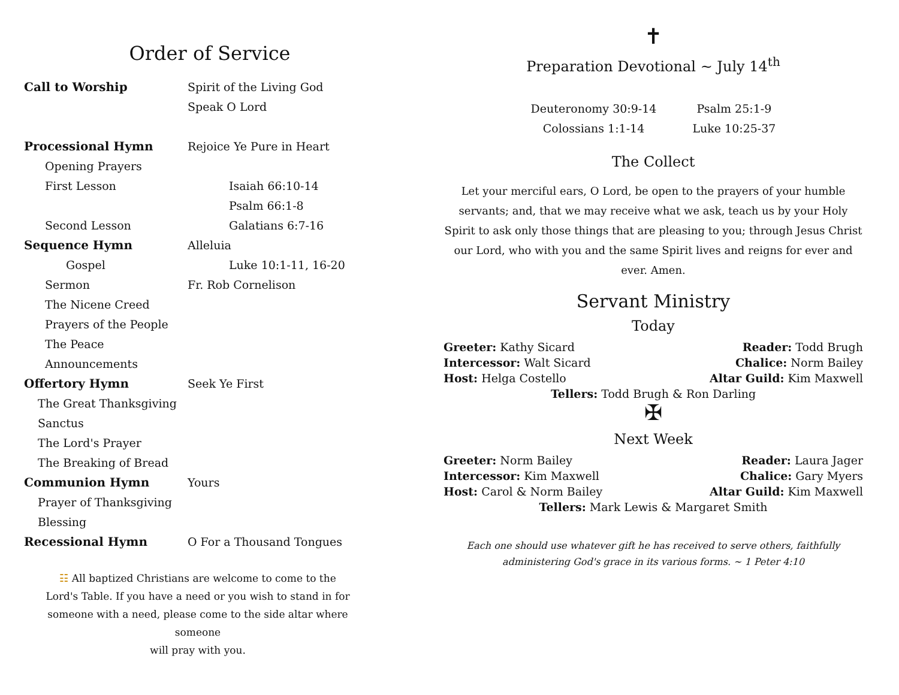Order of Service
Call to Worship Spirit of the Living God
Speak O Lord
Processional Hymn Rejoice Ye Pure in Heart
Opening Prayers
First Lesson Isaiah 66:10-14
Psalm 66:1-8
Second Lesson Galatians 6:7-16
Sequence Hymn Alleluia
Gospel Luke 10:1-11, 16-20
Sermon Fr. Rob Cornelison
The Nicene Creed
Prayers of the People
The Peace
Announcements
Offertory Hymn Seek Ye First
The Great Thanksgiving
Sanctus
The Lord's Prayer
The Breaking of Bread
Communion Hymn Yours
Prayer of Thanksgiving
Blessing
Recessional Hymn O For a Thousand Tongues
☷ All baptized Christians are welcome to come to the
Lord's Table. If you have a need or you wish to stand in for
someone with a need, please come to the side altar where someone
will pray with you.
✝
Preparation Devotional ~ July 14<sup>th</sup>
Deuteronomy 30:9-14
Colossians 1:1-14
Psalm 25:1-9
Luke 10:25-37
The Collect
Let your merciful ears, O Lord, be open to the prayers of your humble servants; and, that we may receive what we ask, teach us by your Holy Spirit to ask only those things that are pleasing to you; through Jesus Christ our Lord, who with you and the same Spirit lives and reigns for ever and ever. Amen.
Servant Ministry
Today
Greeter: Kathy Sicard Reader: Todd Brugh
Intercessor: Walt Sicard Chalice: Norm Bailey
Host: Helga Costello Altar Guild: Kim Maxwell
Tellers: Todd Brugh & Ron Darling
✠
Next Week
Greeter: Norm Bailey Reader: Laura Jager
Intercessor: Kim Maxwell Chalice: Gary Myers
Host: Carol & Norm Bailey Altar Guild: Kim Maxwell
Tellers: Mark Lewis & Margaret Smith
Each one should use whatever gift he has received to serve others, faithfully
administering God's grace in its various forms. ~ 1 Peter 4:10